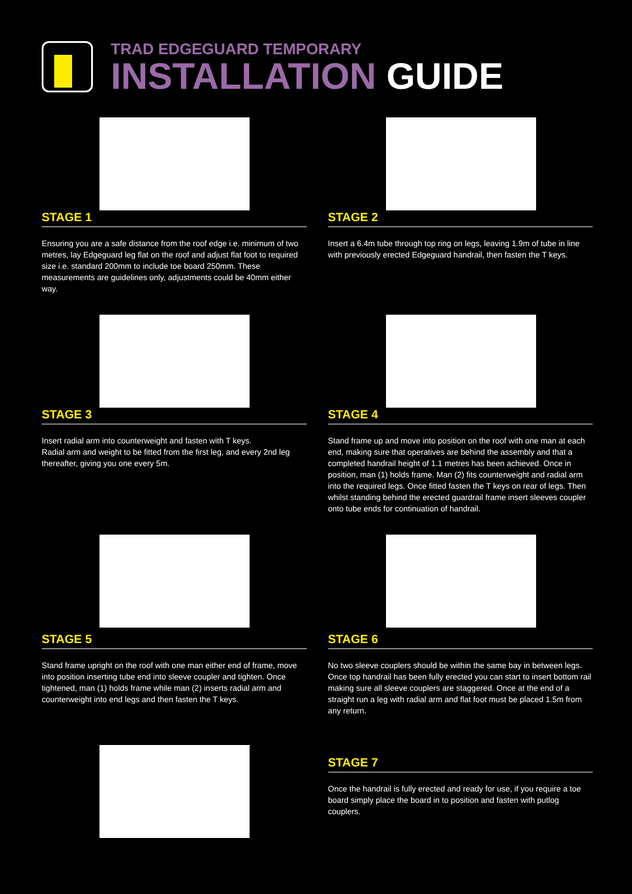TRAD EDGEGUARD TEMPORARY
INSTALLATION GUIDE
STAGE 1
Ensuring you are a safe distance from the roof edge i.e. minimum of two metres, lay Edgeguard leg flat on the roof and adjust flat foot to required size i.e. standard 200mm to include toe board 250mm. These measurements are guidelines only, adjustments could be 40mm either way.
STAGE 2
Insert a 6.4m tube through top ring on legs, leaving 1.9m of tube in line with previously erected Edgeguard handrail, then fasten the T keys.
STAGE 3
Insert radial arm into counterweight and fasten with T keys.
Radial arm and weight to be fitted from the first leg, and every 2nd leg thereafter, giving you one every 5m.
STAGE 4
Stand frame up and move into position on the roof with one man at each end, making sure that operatives are behind the assembly and that a completed handrail height of 1.1 metres has been achieved. Once in position, man (1) holds frame. Man (2) fits counterweight and radial arm into the required legs. Once fitted fasten the T keys on rear of legs. Then whilst standing behind the erected guardrail frame insert sleeves coupler onto tube ends for continuation of handrail.
STAGE 5
Stand frame upright on the roof with one man either end of frame, move into position inserting tube end into sleeve coupler and tighten. Once tightened, man (1) holds frame while man (2) inserts radial arm and counterweight into end legs and then fasten the T keys.
STAGE 6
No two sleeve couplers should be within the same bay in between legs. Once top handrail has been fully erected you can start to insert bottom rail making sure all sleeve couplers are staggered. Once at the end of a straight run a leg with radial arm and flat foot must be placed 1.5m from any return.
STAGE 7
Once the handrail is fully erected and ready for use, if you require a toe board simply place the board in to position and fasten with putlog couplers.